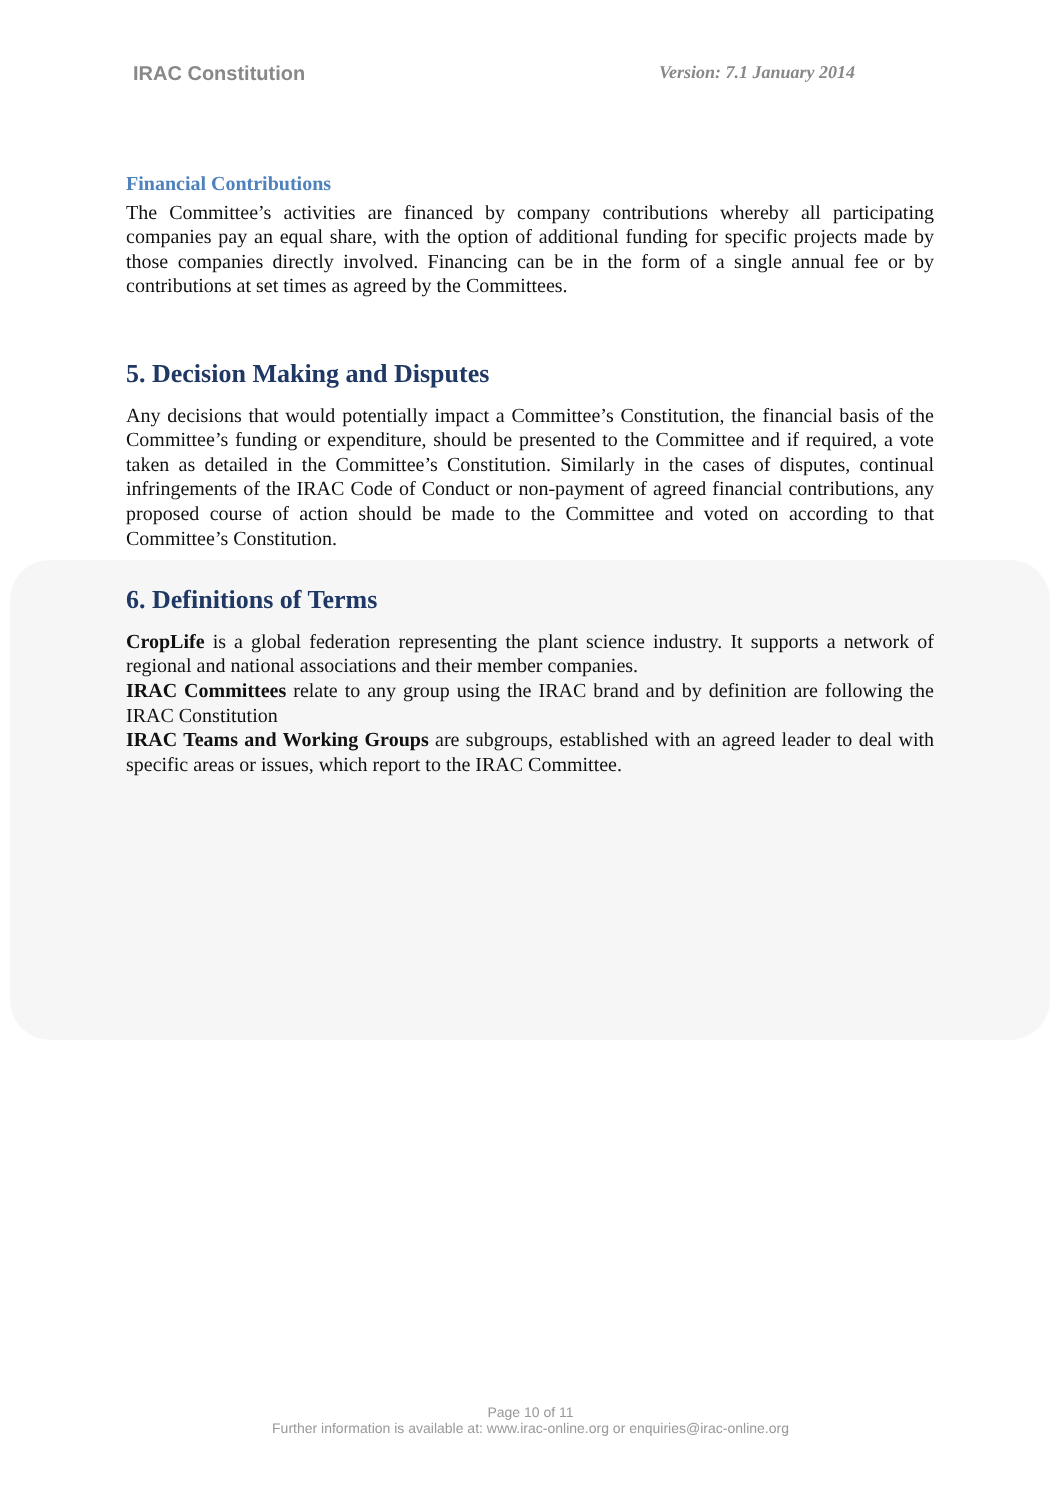IRAC Constitution Version: 7.1 January 2014
Financial Contributions
The Committee’s activities are financed by company contributions whereby all participating companies pay an equal share, with the option of additional funding for specific projects made by those companies directly involved. Financing can be in the form of a single annual fee or by contributions at set times as agreed by the Committees.
5. Decision Making and Disputes
Any decisions that would potentially impact a Committee’s Constitution, the financial basis of the Committee’s funding or expenditure, should be presented to the Committee and if required, a vote taken as detailed in the Committee’s Constitution. Similarly in the cases of disputes, continual infringements of the IRAC Code of Conduct or non-payment of agreed financial contributions, any proposed course of action should be made to the Committee and voted on according to that Committee’s Constitution.
6. Definitions of Terms
CropLife is a global federation representing the plant science industry. It supports a network of regional and national associations and their member companies.
IRAC Committees relate to any group using the IRAC brand and by definition are following the IRAC Constitution
IRAC Teams and Working Groups are subgroups, established with an agreed leader to deal with specific areas or issues, which report to the IRAC Committee.
Page 10 of 11
Further information is available at: www.irac-online.org or enquiries@irac-online.org